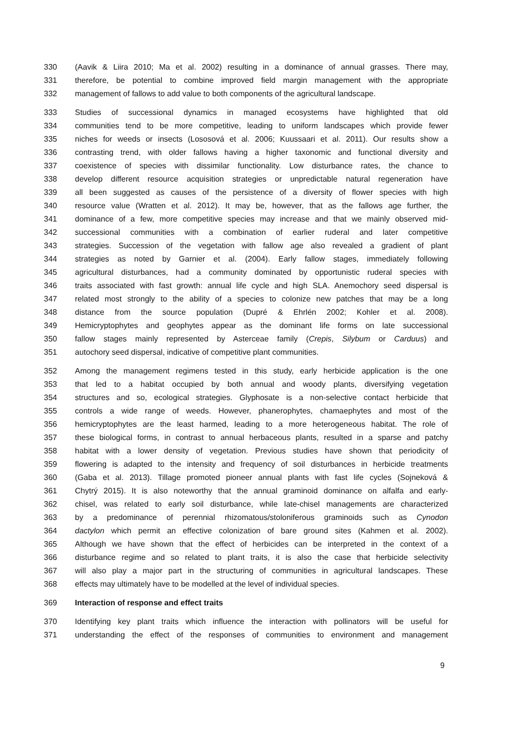330 (Aavik & Liira 2010; Ma et al. 2002) resulting in a dominance of annual grasses. There may,
331 therefore, be potential to combine improved field margin management with the appropriate
332 management of fallows to add value to both components of the agricultural landscape.
333 Studies of successional dynamics in managed ecosystems have highlighted that old
334 communities tend to be more competitive, leading to uniform landscapes which provide fewer
335 niches for weeds or insects (Lososová et al. 2006; Kuussaari et al. 2011). Our results show a
336 contrasting trend, with older fallows having a higher taxonomic and functional diversity and
337 coexistence of species with dissimilar functionality. Low disturbance rates, the chance to
338 develop different resource acquisition strategies or unpredictable natural regeneration have
339 all been suggested as causes of the persistence of a diversity of flower species with high
340 resource value (Wratten et al. 2012). It may be, however, that as the fallows age further, the
341 dominance of a few, more competitive species may increase and that we mainly observed mid-
342 successional communities with a combination of earlier ruderal and later competitive
343 strategies. Succession of the vegetation with fallow age also revealed a gradient of plant
344 strategies as noted by Garnier et al. (2004). Early fallow stages, immediately following
345 agricultural disturbances, had a community dominated by opportunistic ruderal species with
346 traits associated with fast growth: annual life cycle and high SLA. Anemochory seed dispersal is
347 related most strongly to the ability of a species to colonize new patches that may be a long
348 distance from the source population (Dupré & Ehrlén 2002; Kohler et al. 2008).
349 Hemicryptophytes and geophytes appear as the dominant life forms on late successional
350 fallow stages mainly represented by Asterceae family (Crepis, Silybum or Carduus) and
351 autochory seed dispersal, indicative of competitive plant communities.
352 Among the management regimens tested in this study, early herbicide application is the one
353 that led to a habitat occupied by both annual and woody plants, diversifying vegetation
354 structures and so, ecological strategies. Glyphosate is a non-selective contact herbicide that
355 controls a wide range of weeds. However, phanerophytes, chamaephytes and most of the
356 hemicryptophytes are the least harmed, leading to a more heterogeneous habitat. The role of
357 these biological forms, in contrast to annual herbaceous plants, resulted in a sparse and patchy
358 habitat with a lower density of vegetation. Previous studies have shown that periodicity of
359 flowering is adapted to the intensity and frequency of soil disturbances in herbicide treatments
360 (Gaba et al. 2013). Tillage promoted pioneer annual plants with fast life cycles (Sojneková &
361 Chytrý 2015). It is also noteworthy that the annual graminoid dominance on alfalfa and early-
362 chisel, was related to early soil disturbance, while late-chisel managements are characterized
363 by a predominance of perennial rhizomatous/stoloniferous graminoids such as Cynodon
364 dactylon which permit an effective colonization of bare ground sites (Kahmen et al. 2002).
365 Although we have shown that the effect of herbicides can be interpreted in the context of a
366 disturbance regime and so related to plant traits, it is also the case that herbicide selectivity
367 will also play a major part in the structuring of communities in agricultural landscapes. These
368 effects may ultimately have to be modelled at the level of individual species.
369 Interaction of response and effect traits
370 Identifying key plant traits which influence the interaction with pollinators will be useful for
371 understanding the effect of the responses of communities to environment and management
9